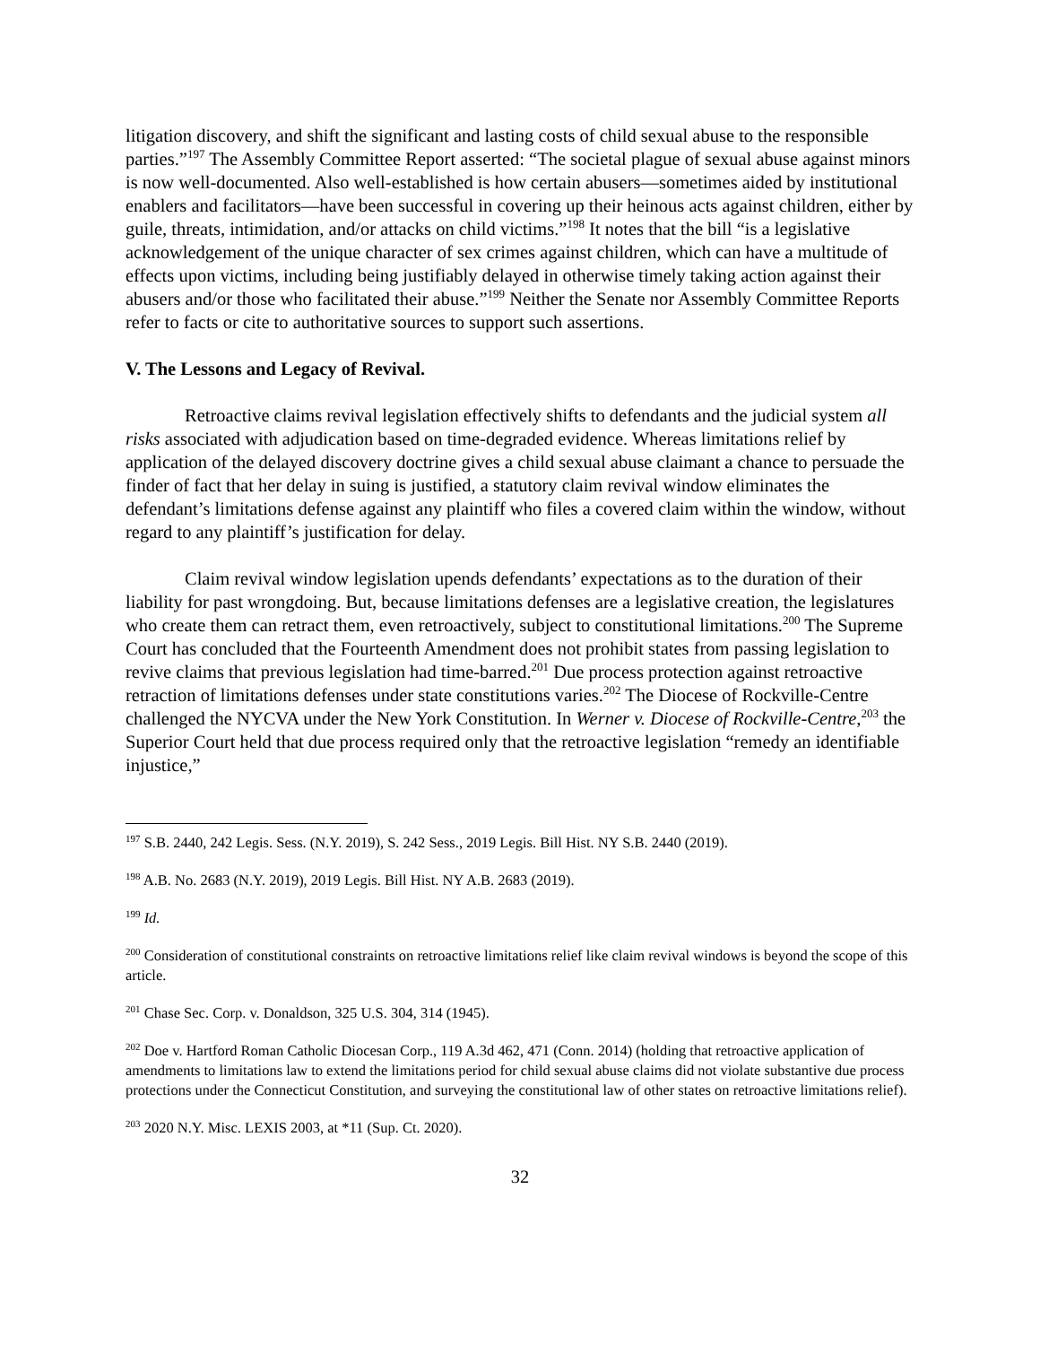litigation discovery, and shift the significant and lasting costs of child sexual abuse to the responsible parties.”<sup>197</sup> The Assembly Committee Report asserted: “The societal plague of sexual abuse against minors is now well-documented. Also well-established is how certain abusers—sometimes aided by institutional enablers and facilitators—have been successful in covering up their heinous acts against children, either by guile, threats, intimidation, and/or attacks on child victims.”<sup>198</sup> It notes that the bill “is a legislative acknowledgement of the unique character of sex crimes against children, which can have a multitude of effects upon victims, including being justifiably delayed in otherwise timely taking action against their abusers and/or those who facilitated their abuse.”<sup>199</sup> Neither the Senate nor Assembly Committee Reports refer to facts or cite to authoritative sources to support such assertions.
V. The Lessons and Legacy of Revival.
Retroactive claims revival legislation effectively shifts to defendants and the judicial system all risks associated with adjudication based on time-degraded evidence. Whereas limitations relief by application of the delayed discovery doctrine gives a child sexual abuse claimant a chance to persuade the finder of fact that her delay in suing is justified, a statutory claim revival window eliminates the defendant’s limitations defense against any plaintiff who files a covered claim within the window, without regard to any plaintiff’s justification for delay.
Claim revival window legislation upends defendants’ expectations as to the duration of their liability for past wrongdoing. But, because limitations defenses are a legislative creation, the legislatures who create them can retract them, even retroactively, subject to constitutional limitations.<sup>200</sup> The Supreme Court has concluded that the Fourteenth Amendment does not prohibit states from passing legislation to revive claims that previous legislation had time-barred.<sup>201</sup> Due process protection against retroactive retraction of limitations defenses under state constitutions varies.<sup>202</sup> The Diocese of Rockville-Centre challenged the NYCVA under the New York Constitution. In Werner v. Diocese of Rockville-Centre,<sup>203</sup> the Superior Court held that due process required only that the retroactive legislation “remedy an identifiable injustice,”
<sup>197</sup> S.B. 2440, 242 Legis. Sess. (N.Y. 2019), S. 242 Sess., 2019 Legis. Bill Hist. NY S.B. 2440 (2019).
<sup>198</sup> A.B. No. 2683 (N.Y. 2019), 2019 Legis. Bill Hist. NY A.B. 2683 (2019).
<sup>199</sup> Id.
<sup>200</sup> Consideration of constitutional constraints on retroactive limitations relief like claim revival windows is beyond the scope of this article.
<sup>201</sup> Chase Sec. Corp. v. Donaldson, 325 U.S. 304, 314 (1945).
<sup>202</sup> Doe v. Hartford Roman Catholic Diocesan Corp., 119 A.3d 462, 471 (Conn. 2014) (holding that retroactive application of amendments to limitations law to extend the limitations period for child sexual abuse claims did not violate substantive due process protections under the Connecticut Constitution, and surveying the constitutional law of other states on retroactive limitations relief).
<sup>203</sup> 2020 N.Y. Misc. LEXIS 2003, at *11 (Sup. Ct. 2020).
32